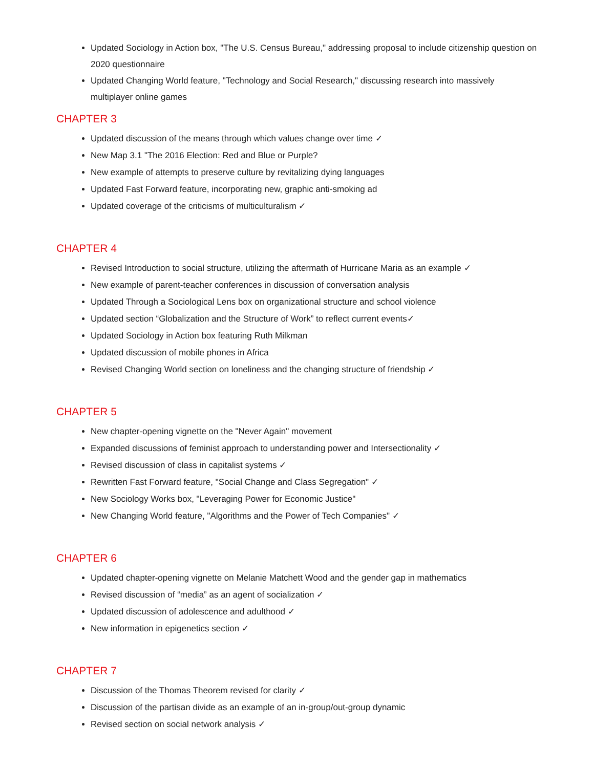Updated Sociology in Action box, "The U.S. Census Bureau," addressing proposal to include citizenship question on 2020 questionnaire
Updated Changing World feature, "Technology and Social Research," discussing research into massively multiplayer online games
CHAPTER 3
Updated discussion of the means through which values change over time ✓
New Map 3.1 "The 2016 Election: Red and Blue or Purple?
New example of attempts to preserve culture by revitalizing dying languages
Updated Fast Forward feature, incorporating new, graphic anti-smoking ad
Updated coverage of the criticisms of multiculturalism ✓
CHAPTER 4
Revised Introduction to social structure, utilizing the aftermath of Hurricane Maria as an example ✓
New example of parent-teacher conferences in discussion of conversation analysis
Updated Through a Sociological Lens box on organizational structure and school violence
Updated section “Globalization and the Structure of Work” to reflect current events✓
Updated Sociology in Action box featuring Ruth Milkman
Updated discussion of mobile phones in Africa
Revised Changing World section on loneliness and the changing structure of friendship ✓
CHAPTER 5
New chapter-opening vignette on the "Never Again" movement
Expanded discussions of feminist approach to understanding power and Intersectionality ✓
Revised discussion of class in capitalist systems ✓
Rewritten Fast Forward feature, "Social Change and Class Segregation" ✓
New Sociology Works box, "Leveraging Power for Economic Justice"
New Changing World feature, "Algorithms and the Power of Tech Companies" ✓
CHAPTER 6
Updated chapter-opening vignette on Melanie Matchett Wood and the gender gap in mathematics
Revised discussion of “media” as an agent of socialization ✓
Updated discussion of adolescence and adulthood ✓
New information in epigenetics section ✓
CHAPTER 7
Discussion of the Thomas Theorem revised for clarity ✓
Discussion of the partisan divide as an example of an in-group/out-group dynamic
Revised section on social network analysis ✓